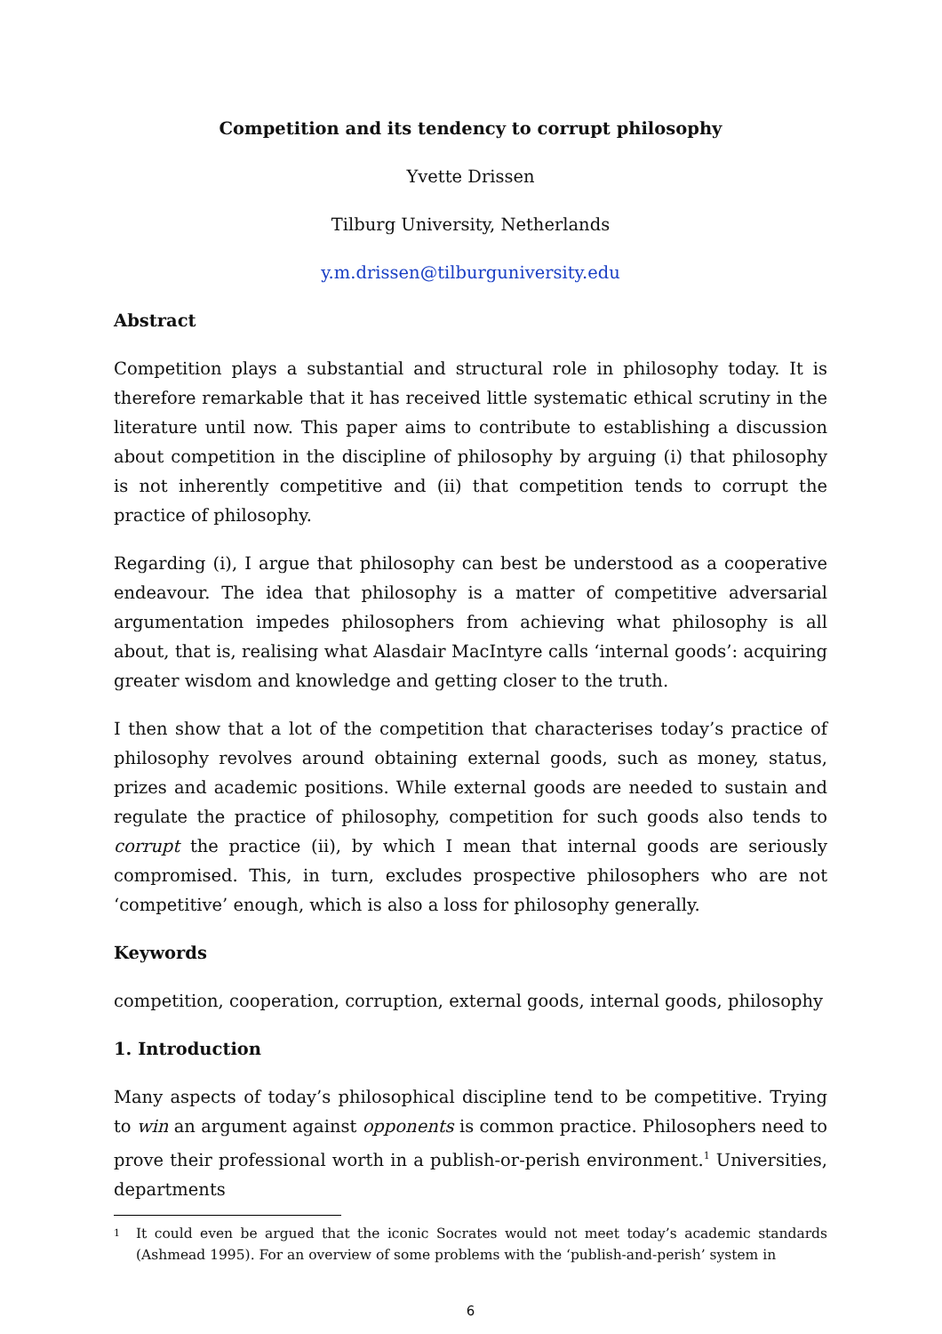Competition and its tendency to corrupt philosophy
Yvette Drissen
Tilburg University, Netherlands
y.m.drissen@tilburguniversity.edu
Abstract
Competition plays a substantial and structural role in philosophy today. It is therefore remarkable that it has received little systematic ethical scrutiny in the literature until now. This paper aims to contribute to establishing a discussion about competition in the discipline of philosophy by arguing (i) that philosophy is not inherently competitive and (ii) that competition tends to corrupt the practice of philosophy.
Regarding (i), I argue that philosophy can best be understood as a cooperative endeavour. The idea that philosophy is a matter of competitive adversarial argumentation impedes philosophers from achieving what philosophy is all about, that is, realising what Alasdair MacIntyre calls ‘internal goods’: acquiring greater wisdom and knowledge and getting closer to the truth.
I then show that a lot of the competition that characterises today’s practice of philosophy revolves around obtaining external goods, such as money, status, prizes and academic positions. While external goods are needed to sustain and regulate the practice of philosophy, competition for such goods also tends to corrupt the practice (ii), by which I mean that internal goods are seriously compromised. This, in turn, excludes prospective philosophers who are not ‘competitive’ enough, which is also a loss for philosophy generally.
Keywords
competition, cooperation, corruption, external goods, internal goods, philosophy
1. Introduction
Many aspects of today’s philosophical discipline tend to be competitive. Trying to win an argument against opponents is common practice. Philosophers need to prove their professional worth in a publish-or-perish environment.<sup>1</sup> Universities, departments
1
It could even be argued that the iconic Socrates would not meet today’s academic standards (Ashmead 1995). For an overview of some problems with the ‘publish-and-perish’ system in
6